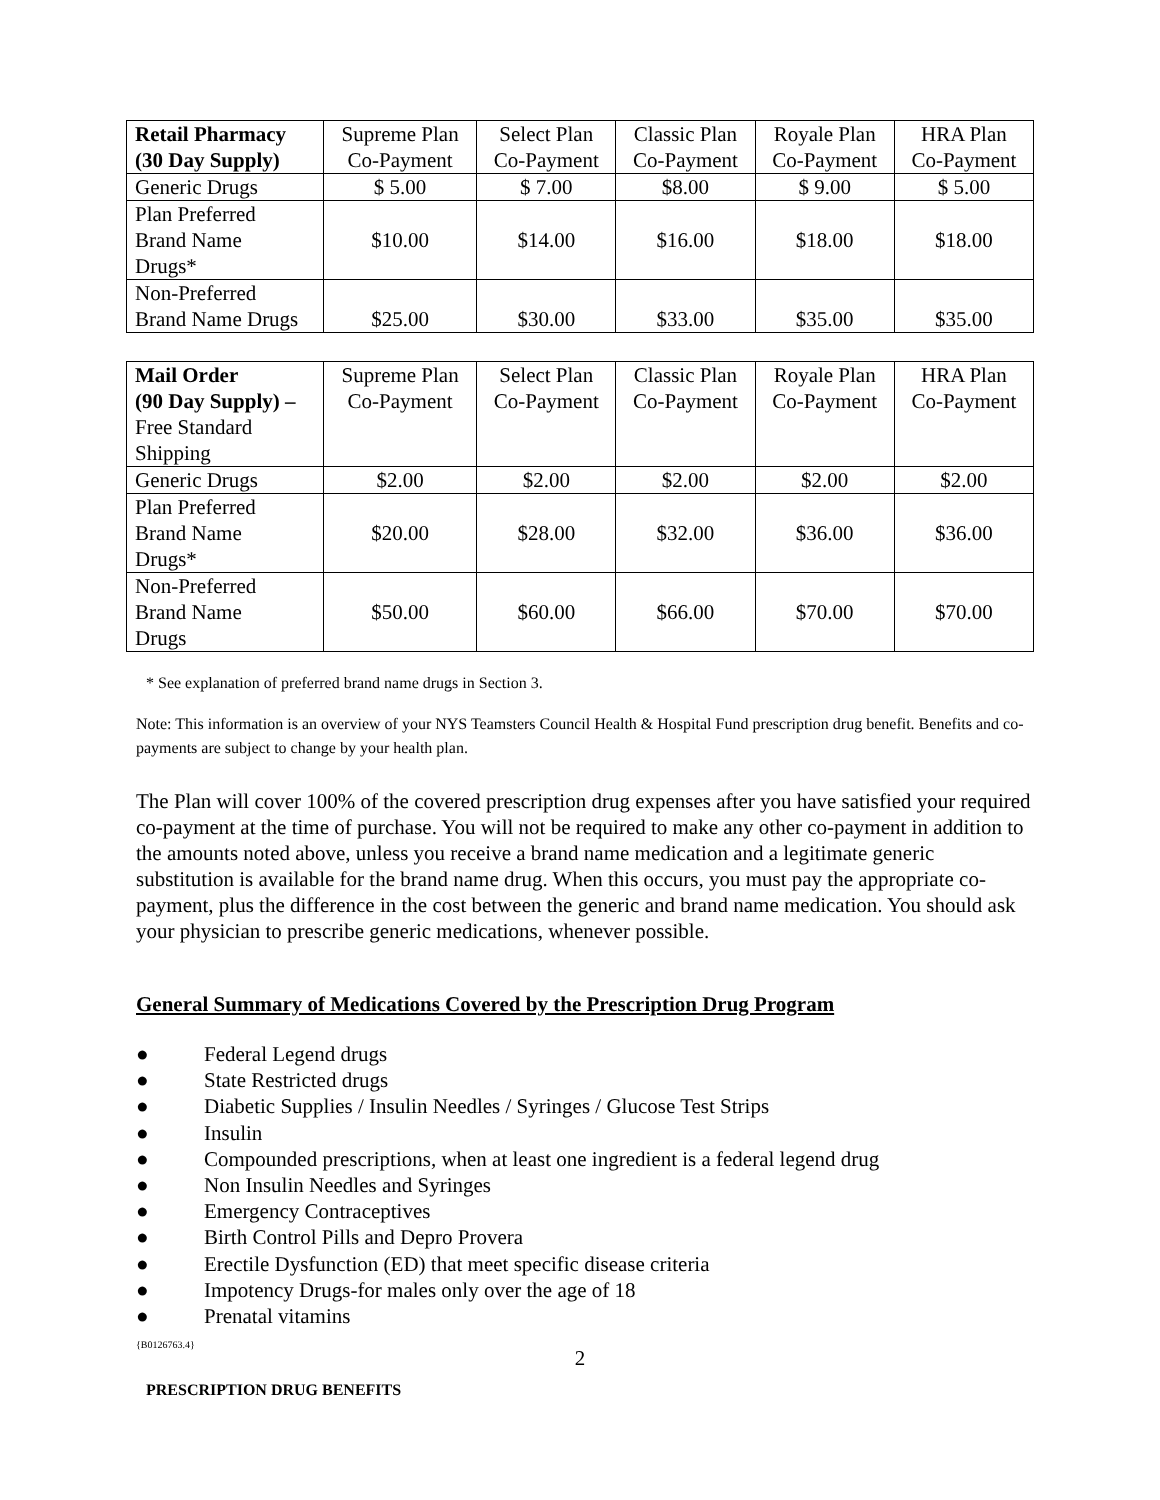| Retail Pharmacy (30 Day Supply) | Supreme Plan Co-Payment | Select Plan Co-Payment | Classic Plan Co-Payment | Royale Plan Co-Payment | HRA Plan Co-Payment |
| --- | --- | --- | --- | --- | --- |
| Generic Drugs | $ 5.00 | $ 7.00 | $8.00 | $ 9.00 | $ 5.00 |
| Plan Preferred Brand Name Drugs* | $10.00 | $14.00 | $16.00 | $18.00 | $18.00 |
| Non-Preferred Brand Name Drugs | $25.00 | $30.00 | $33.00 | $35.00 | $35.00 |
| Mail Order (90 Day Supply) – Free Standard Shipping | Supreme Plan Co-Payment | Select Plan Co-Payment | Classic Plan Co-Payment | Royale Plan Co-Payment | HRA Plan Co-Payment |
| --- | --- | --- | --- | --- | --- |
| Generic Drugs | $2.00 | $2.00 | $2.00 | $2.00 | $2.00 |
| Plan Preferred Brand Name Drugs* | $20.00 | $28.00 | $32.00 | $36.00 | $36.00 |
| Non-Preferred Brand Name Drugs | $50.00 | $60.00 | $66.00 | $70.00 | $70.00 |
* See explanation of preferred brand name drugs in Section 3.
Note: This information is an overview of your NYS Teamsters Council Health & Hospital Fund prescription drug benefit. Benefits and co-payments are subject to change by your health plan.
The Plan will cover 100% of the covered prescription drug expenses after you have satisfied your required co-payment at the time of purchase. You will not be required to make any other co-payment in addition to the amounts noted above, unless you receive a brand name medication and a legitimate generic substitution is available for the brand name drug. When this occurs, you must pay the appropriate co-payment, plus the difference in the cost between the generic and brand name medication. You should ask your physician to prescribe generic medications, whenever possible.
General Summary of Medications Covered by the Prescription Drug Program
● Federal Legend drugs
● State Restricted drugs
● Diabetic Supplies / Insulin Needles / Syringes / Glucose Test Strips
● Insulin
● Compounded prescriptions, when at least one ingredient is a federal legend drug
● Non Insulin Needles and Syringes
● Emergency Contraceptives
● Birth Control Pills and Depro Provera
● Erectile Dysfunction (ED) that meet specific disease criteria
● Impotency Drugs-for males only over the age of 18
● Prenatal vitamins
{B0126763.4}
2
PRESCRIPTION DRUG BENEFITS